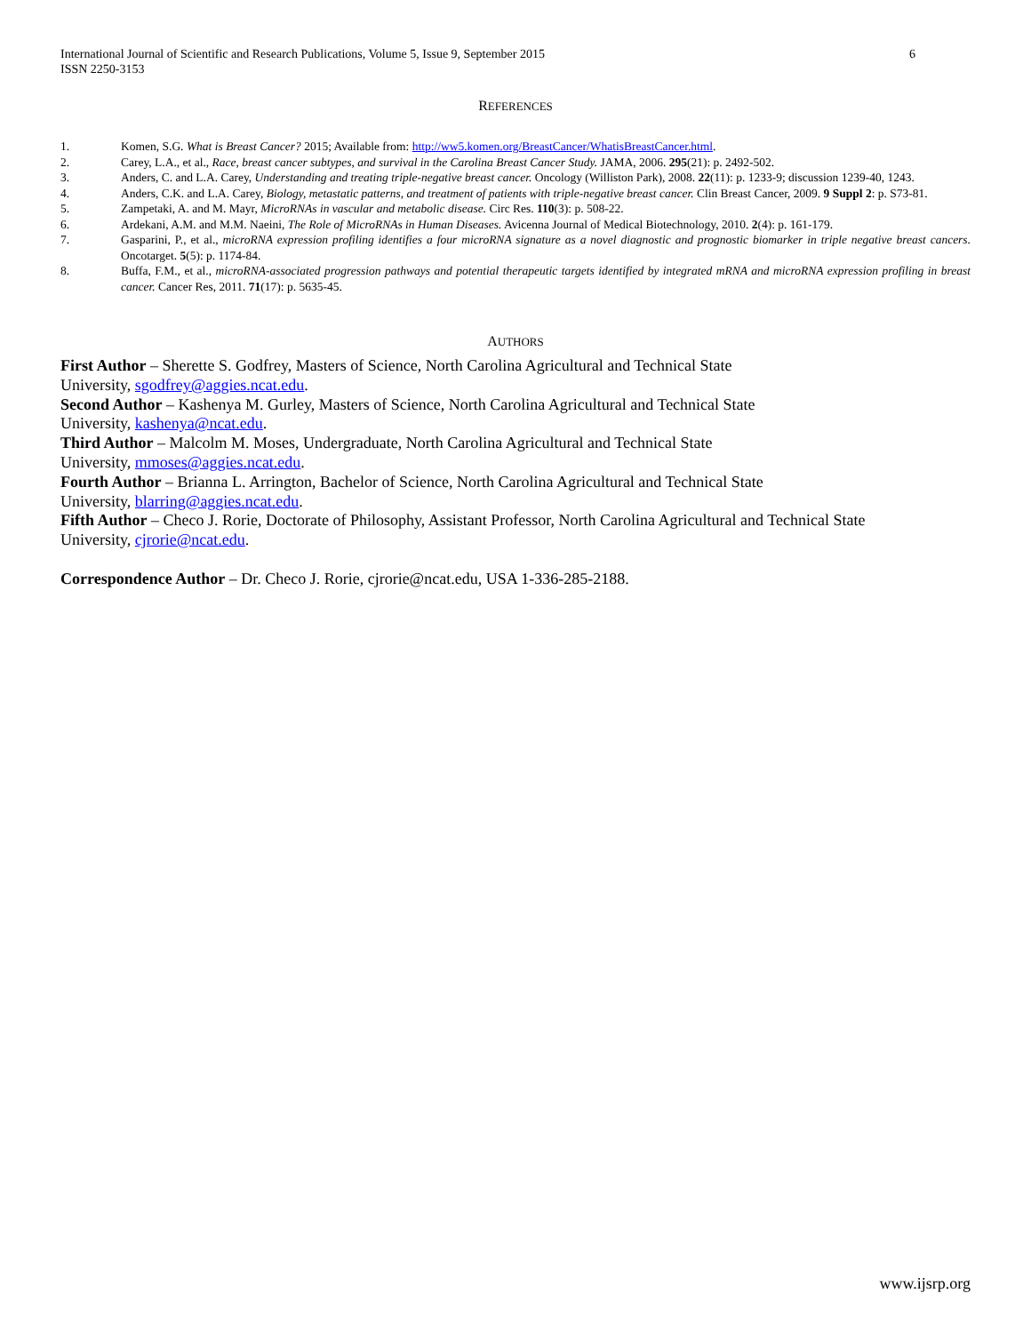International Journal of Scientific and Research Publications, Volume 5, Issue 9, September 2015
ISSN 2250-3153
6
REFERENCES
1. Komen, S.G. What is Breast Cancer? 2015; Available from: http://ww5.komen.org/BreastCancer/WhatisBreastCancer.html.
2. Carey, L.A., et al., Race, breast cancer subtypes, and survival in the Carolina Breast Cancer Study. JAMA, 2006. 295(21): p. 2492-502.
3. Anders, C. and L.A. Carey, Understanding and treating triple-negative breast cancer. Oncology (Williston Park), 2008. 22(11): p. 1233-9; discussion 1239-40, 1243.
4. Anders, C.K. and L.A. Carey, Biology, metastatic patterns, and treatment of patients with triple-negative breast cancer. Clin Breast Cancer, 2009. 9 Suppl 2: p. S73-81.
5. Zampetaki, A. and M. Mayr, MicroRNAs in vascular and metabolic disease. Circ Res. 110(3): p. 508-22.
6. Ardekani, A.M. and M.M. Naeini, The Role of MicroRNAs in Human Diseases. Avicenna Journal of Medical Biotechnology, 2010. 2(4): p. 161-179.
7. Gasparini, P., et al., microRNA expression profiling identifies a four microRNA signature as a novel diagnostic and prognostic biomarker in triple negative breast cancers. Oncotarget. 5(5): p. 1174-84.
8. Buffa, F.M., et al., microRNA-associated progression pathways and potential therapeutic targets identified by integrated mRNA and microRNA expression profiling in breast cancer. Cancer Res, 2011. 71(17): p. 5635-45.
AUTHORS
First Author – Sherette S. Godfrey, Masters of Science, North Carolina Agricultural and Technical State
University, sgodfrey@aggies.ncat.edu.
Second Author – Kashenya M. Gurley, Masters of Science, North Carolina Agricultural and Technical State
University, kashenya@ncat.edu.
Third Author – Malcolm M. Moses, Undergraduate, North Carolina Agricultural and Technical State
University, mmoses@aggies.ncat.edu.
Fourth Author – Brianna L. Arrington, Bachelor of Science, North Carolina Agricultural and Technical State
University, blarring@aggies.ncat.edu.
Fifth Author – Checo J. Rorie, Doctorate of Philosophy, Assistant Professor, North Carolina Agricultural and Technical State
University, cjrorie@ncat.edu.
Correspondence Author – Dr. Checo J. Rorie, cjrorie@ncat.edu, USA 1-336-285-2188.
www.ijsrp.org